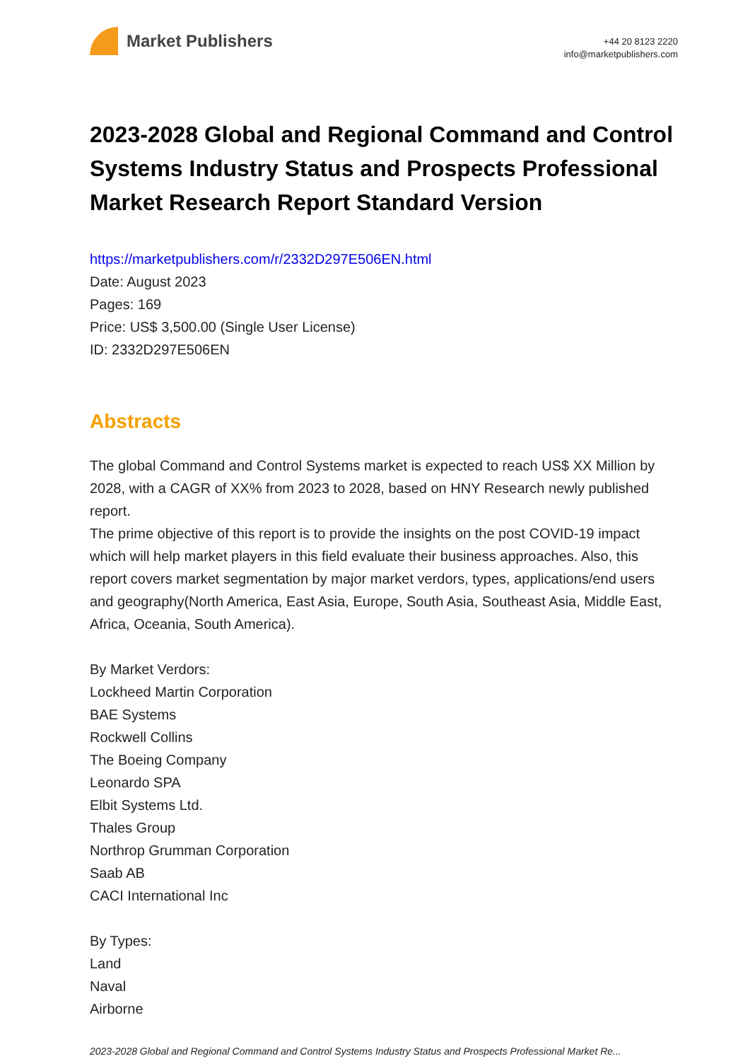Market Publishers
+44 20 8123 2220
info@marketpublishers.com
2023-2028 Global and Regional Command and Control Systems Industry Status and Prospects Professional Market Research Report Standard Version
https://marketpublishers.com/r/2332D297E506EN.html
Date: August 2023
Pages: 169
Price: US$ 3,500.00 (Single User License)
ID: 2332D297E506EN
Abstracts
The global Command and Control Systems market is expected to reach US$ XX Million by 2028, with a CAGR of XX% from 2023 to 2028, based on HNY Research newly published report.
The prime objective of this report is to provide the insights on the post COVID-19 impact which will help market players in this field evaluate their business approaches. Also, this report covers market segmentation by major market verdors, types, applications/end users and geography(North America, East Asia, Europe, South Asia, Southeast Asia, Middle East, Africa, Oceania, South America).
By Market Verdors:
Lockheed Martin Corporation
BAE Systems
Rockwell Collins
The Boeing Company
Leonardo SPA
Elbit Systems Ltd.
Thales Group
Northrop Grumman Corporation
Saab AB
CACI International Inc
By Types:
Land
Naval
Airborne
2023-2028 Global and Regional Command and Control Systems Industry Status and Prospects Professional Market Re...